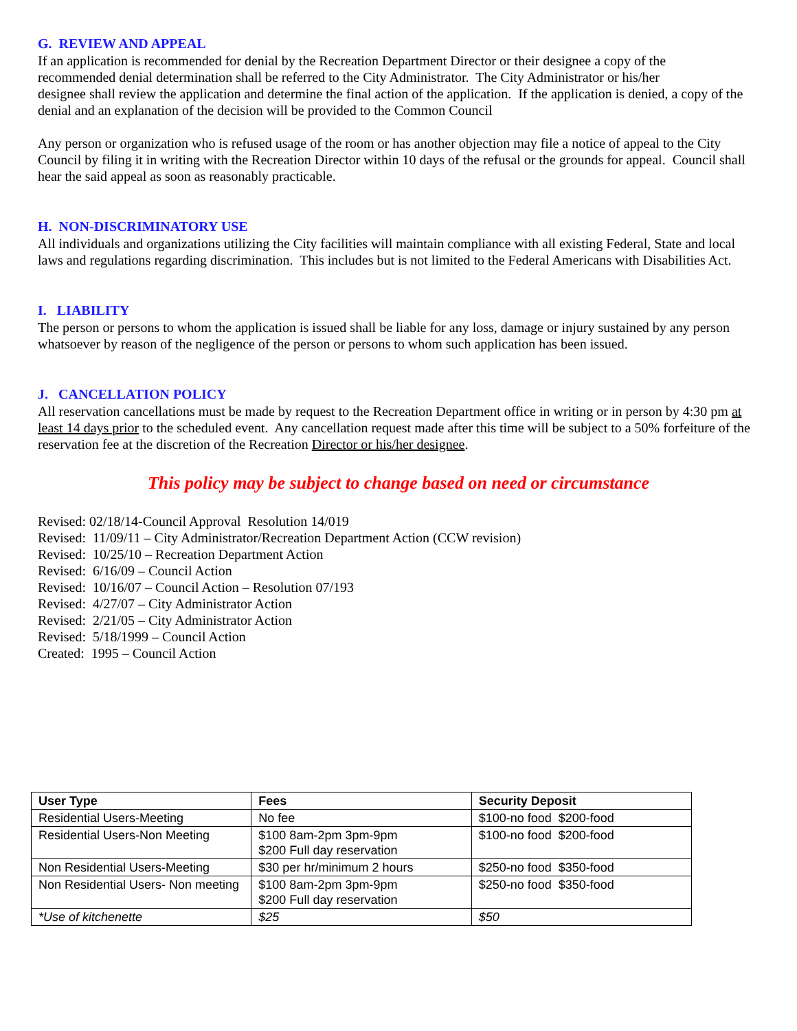G. REVIEW AND APPEAL
If an application is recommended for denial by the Recreation Department Director or their designee a copy of the
recommended denial determination shall be referred to the City Administrator. The City Administrator or his/her
designee shall review the application and determine the final action of the application. If the application is denied, a copy of the denial and an explanation of the decision will be provided to the Common Council
Any person or organization who is refused usage of the room or has another objection may file a notice of appeal to the City Council by filing it in writing with the Recreation Director within 10 days of the refusal or the grounds for appeal. Council shall hear the said appeal as soon as reasonably practicable.
H. NON-DISCRIMINATORY USE
All individuals and organizations utilizing the City facilities will maintain compliance with all existing Federal, State and local laws and regulations regarding discrimination. This includes but is not limited to the Federal Americans with Disabilities Act.
I. LIABILITY
The person or persons to whom the application is issued shall be liable for any loss, damage or injury sustained by any person whatsoever by reason of the negligence of the person or persons to whom such application has been issued.
J. CANCELLATION POLICY
All reservation cancellations must be made by request to the Recreation Department office in writing or in person by 4:30 pm at least 14 days prior to the scheduled event. Any cancellation request made after this time will be subject to a 50% forfeiture of the reservation fee at the discretion of the Recreation Director or his/her designee.
This policy may be subject to change based on need or circumstance
Revised: 02/18/14-Council Approval Resolution 14/019
Revised: 11/09/11 – City Administrator/Recreation Department Action (CCW revision)
Revised: 10/25/10 – Recreation Department Action
Revised: 6/16/09 – Council Action
Revised: 10/16/07 – Council Action – Resolution 07/193
Revised: 4/27/07 – City Administrator Action
Revised: 2/21/05 – City Administrator Action
Revised: 5/18/1999 – Council Action
Created: 1995 – Council Action
| User Type | Fees | Security Deposit |
| --- | --- | --- |
| Residential Users-Meeting | No fee | $100-no food $200-food |
| Residential Users-Non Meeting | $100 8am-2pm 3pm-9pm $200 Full day reservation | $100-no food $200-food |
| Non Residential Users-Meeting | $30 per hr/minimum 2 hours | $250-no food $350-food |
| Non Residential Users- Non meeting | $100 8am-2pm 3pm-9pm $200 Full day reservation | $250-no food $350-food |
| *Use of kitchenette | $25 | $50 |